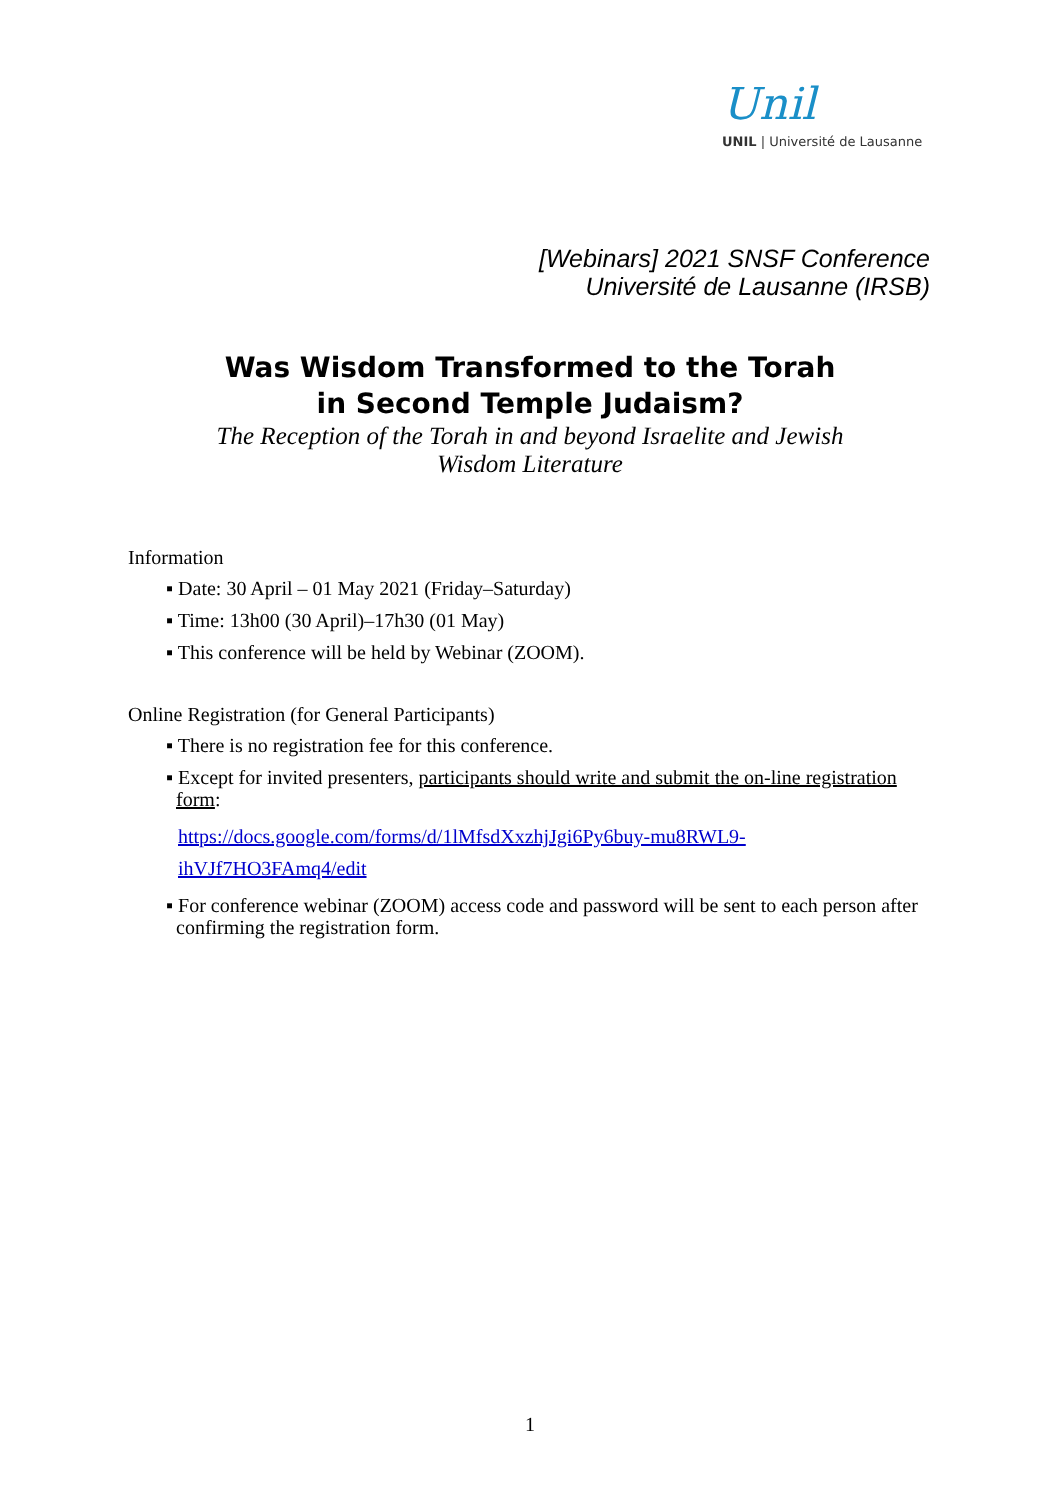Unil
UNIL | Université de Lausanne
[Webinars] 2021 SNSF Conference
Université de Lausanne (IRSB)
Was Wisdom Transformed to the Torah
in Second Temple Judaism?
The Reception of the Torah in and beyond Israelite and Jewish
Wisdom Literature
Information
▪ Date: 30 April – 01 May 2021 (Friday–Saturday)
▪ Time: 13h00 (30 April)–17h30 (01 May)
▪ This conference will be held by Webinar (ZOOM).
Online Registration (for General Participants)
▪ There is no registration fee for this conference.
▪ Except for invited presenters, participants should write and submit the on-line registration form:
https://docs.google.com/forms/d/1lMfsdXxzhjJgi6Py6buy-mu8RWL9-ihVJf7HO3FAmq4/edit
▪ For conference webinar (ZOOM) access code and password will be sent to each person after confirming the registration form.
1